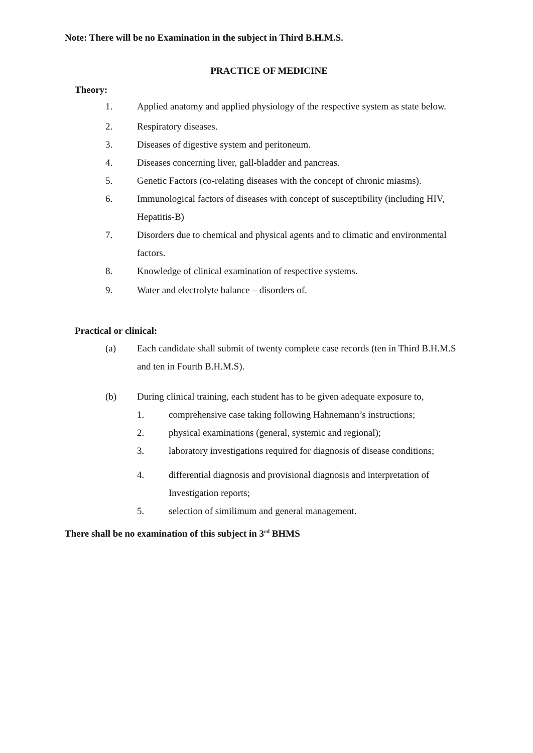Note: There will be no Examination in the subject in Third B.H.M.S.
PRACTICE OF MEDICINE
Theory:
1. Applied anatomy and applied physiology of the respective system as state below.
2. Respiratory diseases.
3. Diseases of digestive system and peritoneum.
4. Diseases concerning liver, gall-bladder and pancreas.
5. Genetic Factors (co-relating diseases with the concept of chronic miasms).
6. Immunological factors of diseases with concept of susceptibility (including HIV, Hepatitis-B)
7. Disorders due to chemical and physical agents and to climatic and environmental factors.
8. Knowledge of clinical examination of respective systems.
9. Water and electrolyte balance – disorders of.
Practical or clinical:
(a) Each candidate shall submit of twenty complete case records (ten in Third B.H.M.S and ten in Fourth B.H.M.S).
(b) During clinical training, each student has to be given adequate exposure to,
1. comprehensive case taking following Hahnemann’s instructions;
2. physical examinations (general, systemic and regional);
3. laboratory investigations required for diagnosis of disease conditions;
4. differential diagnosis and provisional diagnosis and interpretation of Investigation reports;
5. selection of similimum and general management.
There shall be no examination of this subject in 3<sup>rd</sup> BHMS